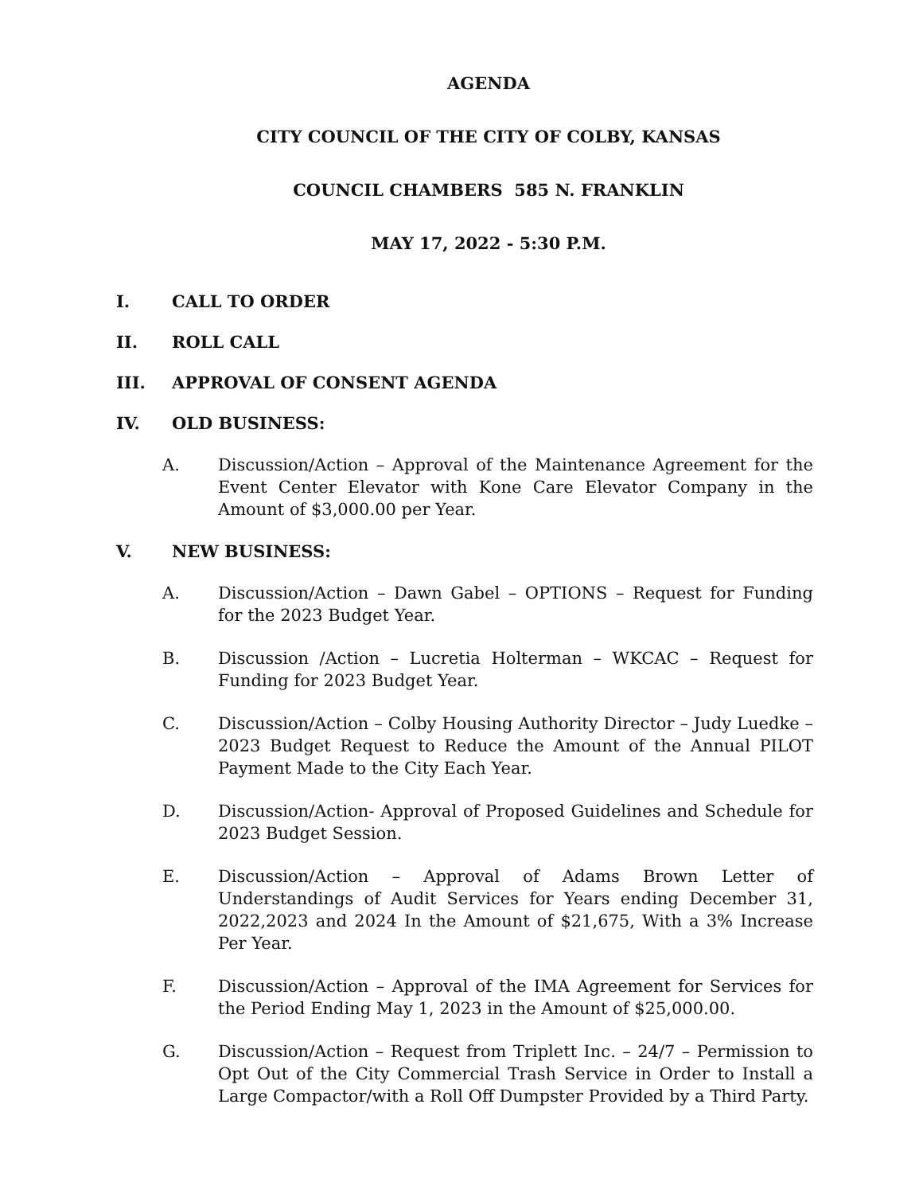AGENDA
CITY COUNCIL OF THE CITY OF COLBY, KANSAS
COUNCIL CHAMBERS 585 N. FRANKLIN
MAY 17, 2022 - 5:30 P.M.
I. CALL TO ORDER
II. ROLL CALL
III. APPROVAL OF CONSENT AGENDA
IV. OLD BUSINESS:
A. Discussion/Action – Approval of the Maintenance Agreement for the Event Center Elevator with Kone Care Elevator Company in the Amount of $3,000.00 per Year.
V. NEW BUSINESS:
A. Discussion/Action – Dawn Gabel – OPTIONS – Request for Funding for the 2023 Budget Year.
B. Discussion /Action – Lucretia Holterman – WKCAC – Request for Funding for 2023 Budget Year.
C. Discussion/Action – Colby Housing Authority Director – Judy Luedke – 2023 Budget Request to Reduce the Amount of the Annual PILOT Payment Made to the City Each Year.
D. Discussion/Action- Approval of Proposed Guidelines and Schedule for 2023 Budget Session.
E. Discussion/Action – Approval of Adams Brown Letter of Understandings of Audit Services for Years ending December 31, 2022,2023 and 2024 In the Amount of $21,675, With a 3% Increase Per Year.
F. Discussion/Action – Approval of the IMA Agreement for Services for the Period Ending May 1, 2023 in the Amount of $25,000.00.
G. Discussion/Action – Request from Triplett Inc. – 24/7 – Permission to Opt Out of the City Commercial Trash Service in Order to Install a Large Compactor/with a Roll Off Dumpster Provided by a Third Party.